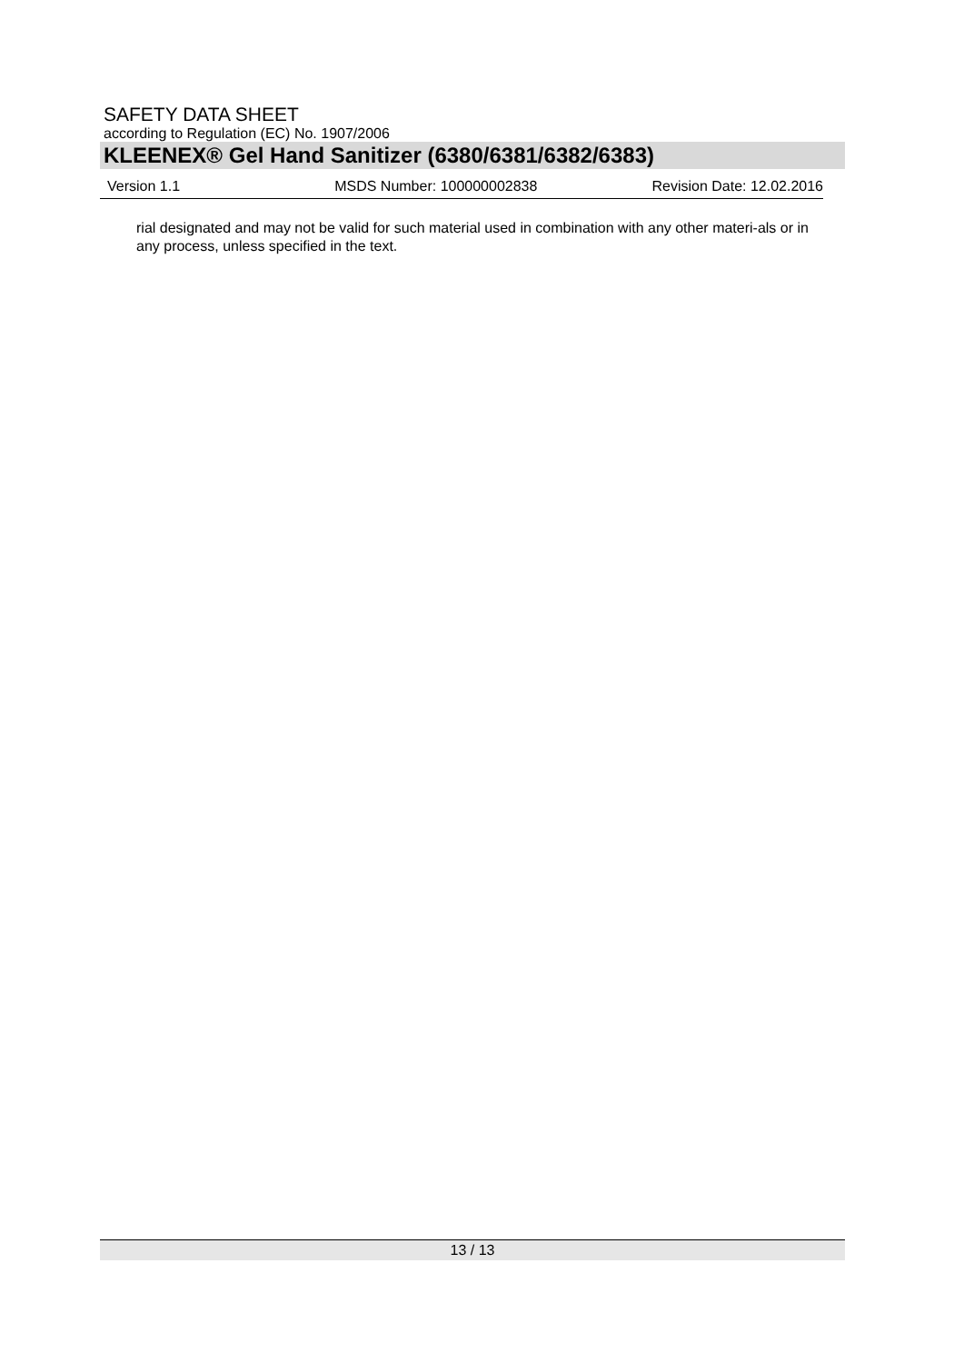SAFETY DATA SHEET
according to Regulation (EC) No. 1907/2006
KLEENEX® Gel Hand Sanitizer (6380/6381/6382/6383)
Version 1.1 MSDS Number: 100000002838 Revision Date: 12.02.2016
rial designated and may not be valid for such material used in combination with any other materi-als or in any process, unless specified in the text.
13 / 13